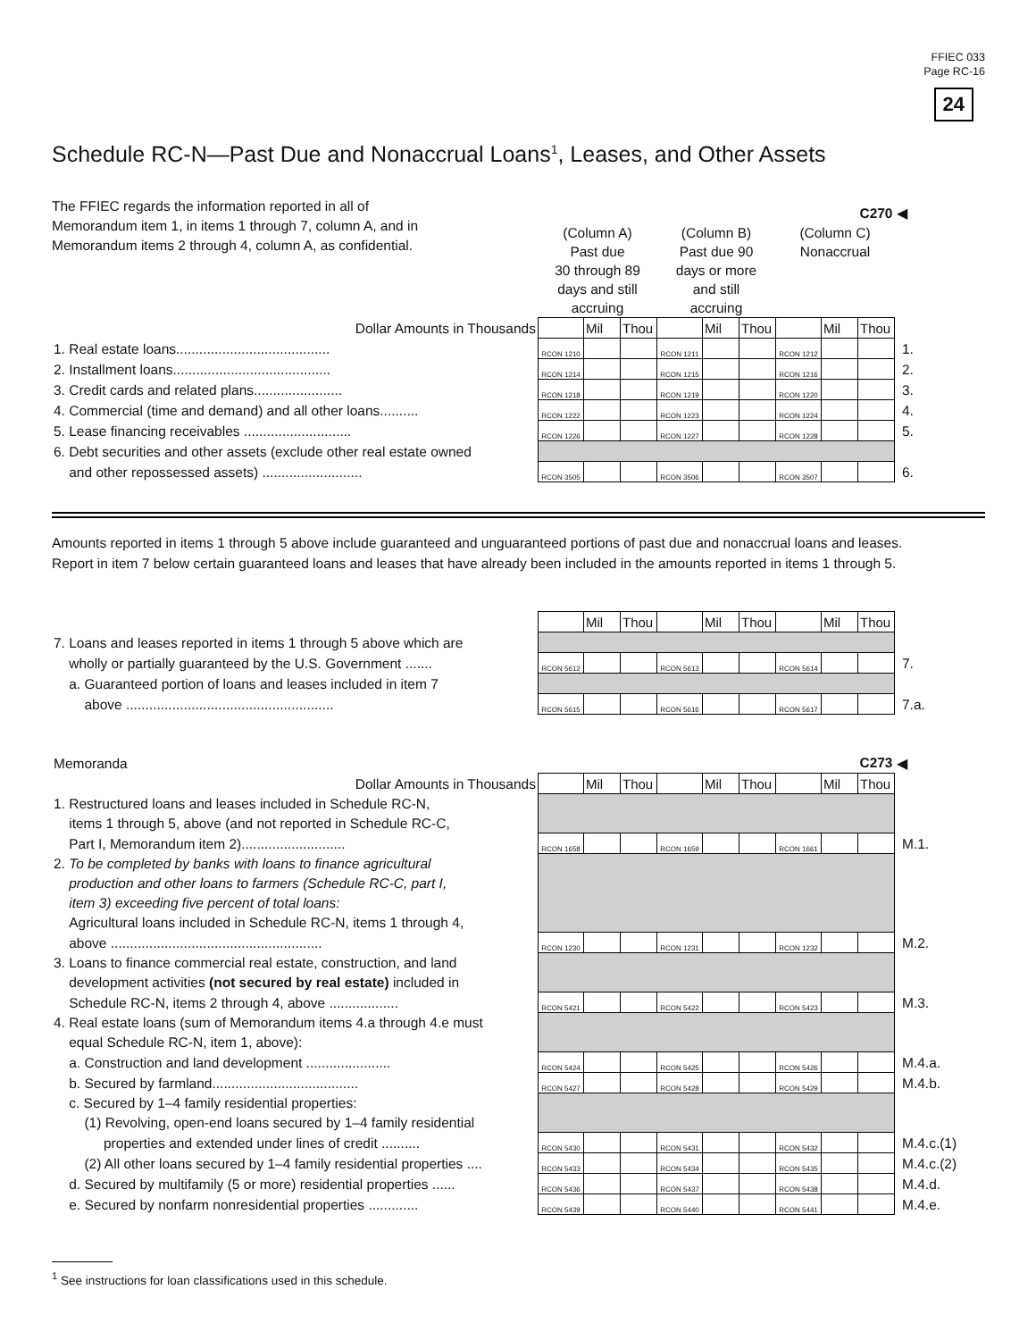FFIEC 033
Page RC-16
24
Schedule RC-N—Past Due and Nonaccrual Loans<sup>1</sup>, Leases, and Other Assets
The FFIEC regards the information reported in all of Memorandum item 1, in items 1 through 7, column A, and in Memorandum items 2 through 4, column A, as confidential.
| | C270 | | | | | | | | | ◀ |
| | (Column A) Past due 30 through 89 days and still accruing | | | (Column B) Past due 90 days or more and still accruing | | | (Column C) Nonaccrual | | | |
| Dollar Amounts in Thousands | | Mil | Thou | | Mil | Thou | | Mil | Thou | |
| 1. Real estate loans........................................ | RCON 1210 | | | RCON 1211 | | | RCON 1212 | | | 1. |
| 2. Installment loans......................................... | RCON 1214 | | | RCON 1215 | | | RCON 1216 | | | 2. |
| 3. Credit cards and related plans....................... | RCON 1218 | | | RCON 1219 | | | RCON 1220 | | | 3. |
| 4. Commercial (time and demand) and all other loans.......... | RCON 1222 | | | RCON 1223 | | | RCON 1224 | | | 4. |
| 5. Lease financing receivables ............................ | RCON 1226 | | | RCON 1227 | | | RCON 1228 | | | 5. |
| 6. Debt securities and other assets (exclude other real estate owned | | | | | | | | | | |
| and other repossessed assets) .......................... | RCON 3505 | | | RCON 3506 | | | RCON 3507 | | | 6. |
Amounts reported in items 1 through 5 above include guaranteed and unguaranteed portions of past due and nonaccrual loans and leases. Report in item 7 below certain guaranteed loans and leases that have already been included in the amounts reported in items 1 through 5.
| | | Mil | Thou | | Mil | Thou | | Mil | Thou | |
| 7. Loans and leases reported in items 1 through 5 above which are | | | | | | | | | | |
| wholly or partially guaranteed by the U.S. Government ....... | RCON 5612 | | | RCON 5613 | | | RCON 5614 | | | 7. |
| a. Guaranteed portion of loans and leases included in item 7 | | | | | | | | | | |
| above ...................................................... | RCON 5615 | | | RCON 5616 | | | RCON 5617 | | | 7.a. |
| Memoranda | C273 | | | | | | | | | ◀ |
| Dollar Amounts in Thousands | | Mil | Thou | | Mil | Thou | | Mil | Thou | |
| 1. Restructured loans and leases included in Schedule RC-N, items 1 through 5, above (and not reported in Schedule RC-C, | | | | | | | | | | |
| Part I, Memorandum item 2)........................... | RCON 1658 | | | RCON 1659 | | | RCON 1661 | | | M.1. |
| 2. To be completed by banks with loans to finance agricultural production and other loans to farmers (Schedule RC-C, part I, item 3) exceeding five percent of total loans: Agricultural loans included in Schedule RC-N, items 1 through 4, | | | | | | | | | | |
| above ....................................................... | RCON 1230 | | | RCON 1231 | | | RCON 1232 | | | M.2. |
| 3. Loans to finance commercial real estate, construction, and land development activities (not secured by real estate) included in | | | | | | | | | | |
| Schedule RC-N, items 2 through 4, above .................. | RCON 5421 | | | RCON 5422 | | | RCON 5423 | | | M.3. |
| 4. Real estate loans (sum of Memorandum items 4.a through 4.e must equal Schedule RC-N, item 1, above): | | | | | | | | | | |
| a. Construction and land development ...................... | RCON 5424 | | | RCON 5425 | | | RCON 5426 | | | M.4.a. |
| b. Secured by farmland...................................... | RCON 5427 | | | RCON 5428 | | | RCON 5429 | | | M.4.b. |
| c. Secured by 1–4 family residential properties: (1) Revolving, open-end loans secured by 1–4 family residential | | | | | | | | | | |
| properties and extended under lines of credit .......... | RCON 5430 | | | RCON 5431 | | | RCON 5432 | | | M.4.c.(1) |
| (2) All other loans secured by 1–4 family residential properties .... | RCON 5433 | | | RCON 5434 | | | RCON 5435 | | | M.4.c.(2) |
| d. Secured by multifamily (5 or more) residential properties ...... | RCON 5436 | | | RCON 5437 | | | RCON 5438 | | | M.4.d. |
| e. Secured by nonfarm nonresidential properties ............. | RCON 5439 | | | RCON 5440 | | | RCON 5441 | | | M.4.e. |
<sup>1</sup> See instructions for loan classifications used in this schedule.